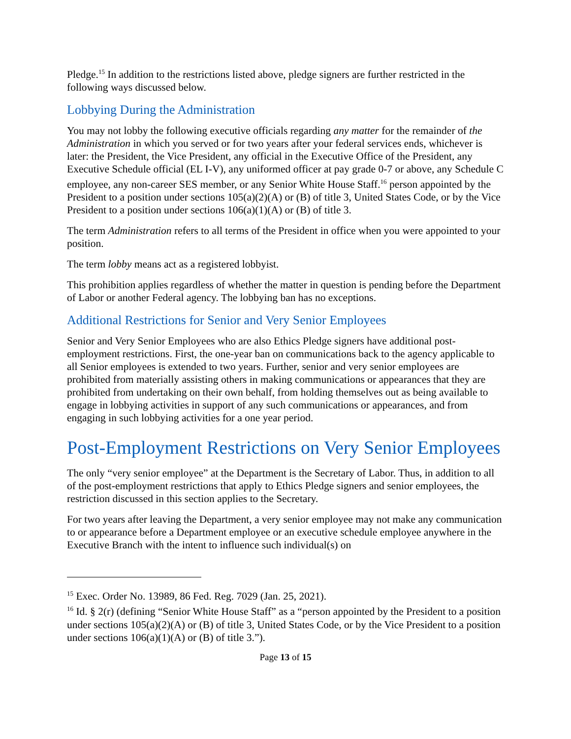Pledge.<sup>15</sup> In addition to the restrictions listed above, pledge signers are further restricted in the following ways discussed below.
Lobbying During the Administration
You may not lobby the following executive officials regarding any matter for the remainder of the Administration in which you served or for two years after your federal services ends, whichever is later: the President, the Vice President, any official in the Executive Office of the President, any Executive Schedule official (EL I-V), any uniformed officer at pay grade 0-7 or above, any Schedule C employee, any non-career SES member, or any Senior White House Staff.<sup>16</sup> person appointed by the President to a position under sections 105(a)(2)(A) or (B) of title 3, United States Code, or by the Vice President to a position under sections 106(a)(1)(A) or (B) of title 3.
The term Administration refers to all terms of the President in office when you were appointed to your position.
The term lobby means act as a registered lobbyist.
This prohibition applies regardless of whether the matter in question is pending before the Department of Labor or another Federal agency. The lobbying ban has no exceptions.
Additional Restrictions for Senior and Very Senior Employees
Senior and Very Senior Employees who are also Ethics Pledge signers have additional post-employment restrictions. First, the one-year ban on communications back to the agency applicable to all Senior employees is extended to two years. Further, senior and very senior employees are prohibited from materially assisting others in making communications or appearances that they are prohibited from undertaking on their own behalf, from holding themselves out as being available to engage in lobbying activities in support of any such communications or appearances, and from engaging in such lobbying activities for a one year period.
Post-Employment Restrictions on Very Senior Employees
The only “very senior employee” at the Department is the Secretary of Labor. Thus, in addition to all of the post-employment restrictions that apply to Ethics Pledge signers and senior employees, the restriction discussed in this section applies to the Secretary.
For two years after leaving the Department, a very senior employee may not make any communication to or appearance before a Department employee or an executive schedule employee anywhere in the Executive Branch with the intent to influence such individual(s) on
<sup>15</sup> Exec. Order No. 13989, 86 Fed. Reg. 7029 (Jan. 25, 2021).
<sup>16</sup> Id. § 2(r) (defining “Senior White House Staff” as a “person appointed by the President to a position under sections 105(a)(2)(A) or (B) of title 3, United States Code, or by the Vice President to a position under sections 106(a)(1)(A) or (B) of title 3.”).
Page 13 of 15